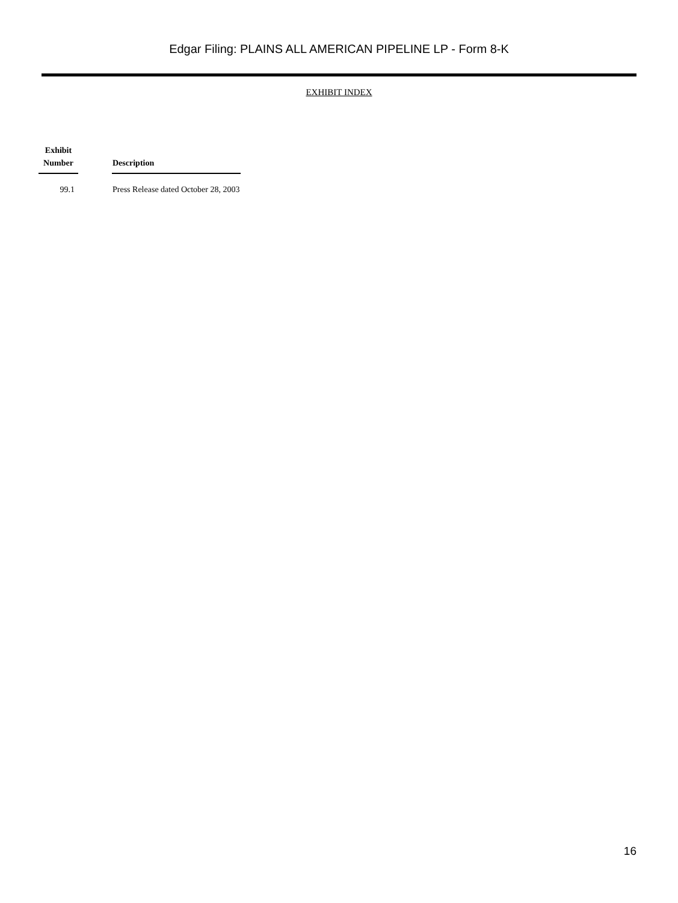Edgar Filing: PLAINS ALL AMERICAN PIPELINE LP - Form 8-K
EXHIBIT INDEX
| Exhibit Number | | Description |
| --- | --- | --- |
| 99.1 | | Press Release dated October 28, 2003 |
16